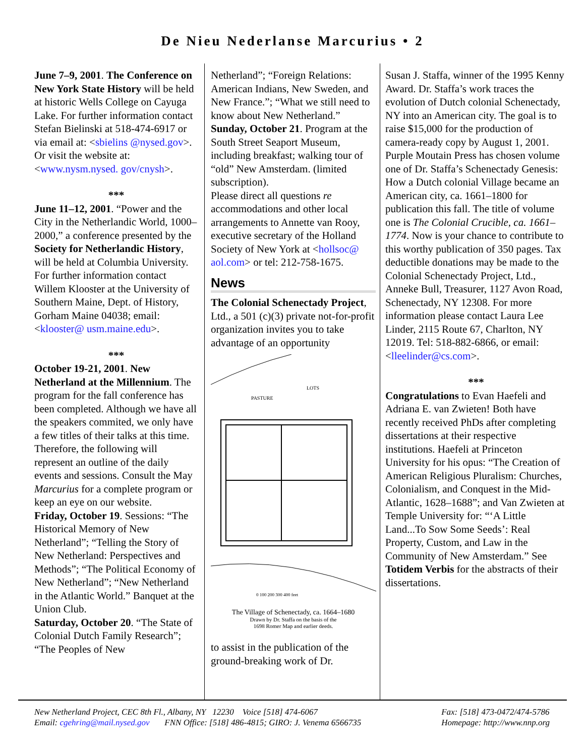De Nieu Nederlanse Marcurius • 2
June 7–9, 2001. The Conference on New York State History will be held at historic Wells College on Cayuga Lake. For further information contact Stefan Bielinski at 518-474-6917 or via email at: <sbielins @nysed.gov>. Or visit the website at: <www.nysm.nysed. gov/cnysh>.
***
June 11–12, 2001. “Power and the City in the Netherlandic World, 1000–2000,” a conference presented by the Society for Netherlandic History, will be held at Columbia University. For further information contact Willem Klooster at the University of Southern Maine, Dept. of History, Gorham Maine 04038; email: <klooster@ usm.maine.edu>.
***
October 19-21, 2001. New Netherland at the Millennium. The program for the fall conference has been completed. Although we have all the speakers commited, we only have a few titles of their talks at this time. Therefore, the following will represent an outline of the daily events and sessions. Consult the May Marcurius for a complete program or keep an eye on our website.
Friday, October 19. Sessions: “The Historical Memory of New Netherland”; “Telling the Story of New Netherland: Perspectives and Methods”; “The Political Economy of New Netherland”; “New Netherland in the Atlantic World.” Banquet at the Union Club.
Saturday, October 20. “The State of Colonial Dutch Family Research”; “The Peoples of New
Netherland”; “Foreign Relations: American Indians, New Sweden, and New France.”; “What we still need to know about New Netherland.”
Sunday, October 21. Program at the South Street Seaport Museum, including breakfast; walking tour of “old” New Amsterdam. (limited subscription).
Please direct all questions re accommodations and other local arrangements to Annette van Rooy, executive secretary of the Holland Society of New York at <hollsoc@ aol.com> or tel: 212-758-1675.
News
The Colonial Schenectady Project, Ltd., a 501 (c)(3) private not-for-profit organization invites you to take advantage of an opportunity
PASTURE
LOTS
0 100 200 300 400 feet
The Village of Schenectady, ca. 1664–1680
Drawn by Dr. Staffa on the basis of the
1698 Romer Map and earlier deeds.
to assist in the publication of the ground-breaking work of Dr.
Susan J. Staffa, winner of the 1995 Kenny Award. Dr. Staffa’s work traces the evolution of Dutch colonial Schenectady, NY into an American city. The goal is to raise $15,000 for the production of camera-ready copy by August 1, 2001. Purple Moutain Press has chosen volume one of Dr. Staffa’s Schenectady Genesis: How a Dutch colonial Village became an American city, ca. 1661–1800 for publication this fall. The title of volume one is The Colonial Crucible, ca. 1661–1774. Now is your chance to contribute to this worthy publication of 350 pages. Tax deductible donations may be made to the Colonial Schenectady Project, Ltd., Anneke Bull, Treasurer, 1127 Avon Road, Schenectady, NY 12308. For more information please contact Laura Lee Linder, 2115 Route 67, Charlton, NY 12019. Tel: 518-882-6866, or email: <lleelinder@cs.com>.
***
Congratulations to Evan Haefeli and Adriana E. van Zwieten! Both have recently received PhDs after completing dissertations at their respective institutions. Haefeli at Princeton University for his opus: “The Creation of American Religious Pluralism: Churches, Colonialism, and Conquest in the Mid-Atlantic, 1628–1688”; and Van Zwieten at Temple University for: “‘A Little Land...To Sow Some Seeds’: Real Property, Custom, and Law in the Community of New Amsterdam.” See Totidem Verbis for the abstracts of their dissertations.
New Netherland Project, CEC 8th Fl., Albany, NY 12230 Voice [518] 474-6067
Email: cgehring@mail.nysed.gov FNN Office: [518] 486-4815; GIRO: J. Venema 6566735
Fax: [518] 473-0472/474-5786
Homepage: http://www.nnp.org